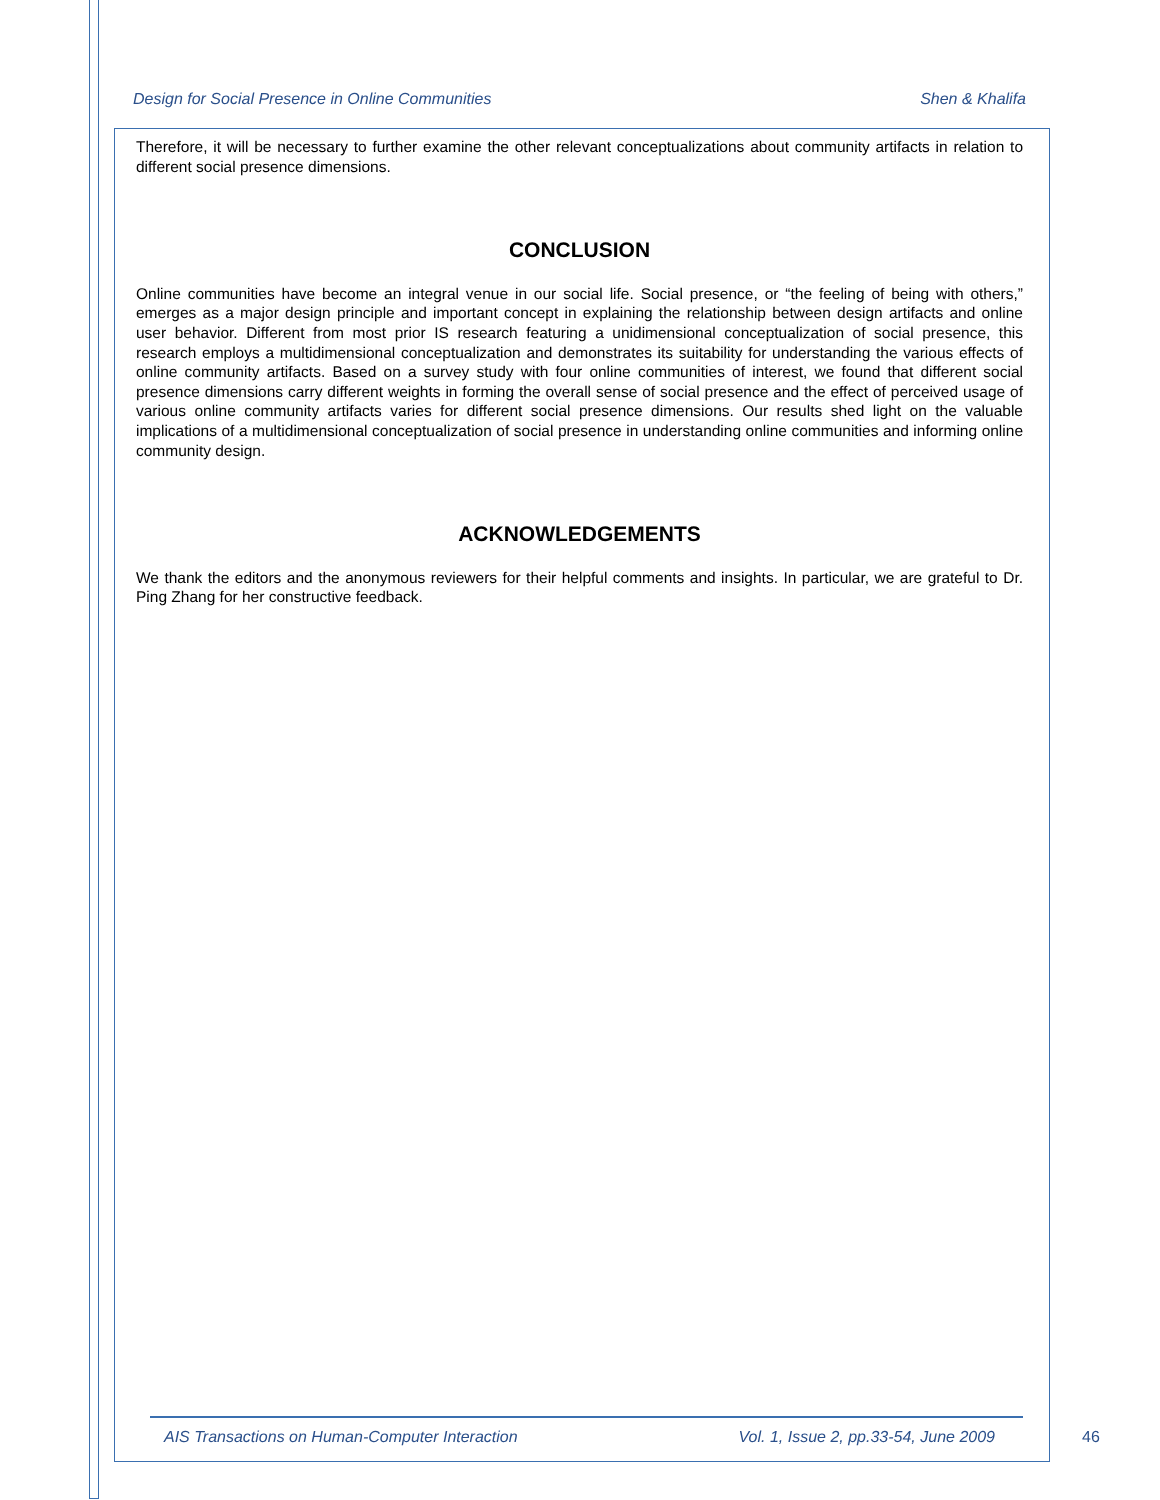Design for Social Presence in Online Communities Shen & Khalifa
Therefore, it will be necessary to further examine the other relevant conceptualizations about community artifacts in relation to different social presence dimensions.
CONCLUSION
Online communities have become an integral venue in our social life. Social presence, or “the feeling of being with others,” emerges as a major design principle and important concept in explaining the relationship between design artifacts and online user behavior. Different from most prior IS research featuring a unidimensional conceptualization of social presence, this research employs a multidimensional conceptualization and demonstrates its suitability for understanding the various effects of online community artifacts. Based on a survey study with four online communities of interest, we found that different social presence dimensions carry different weights in forming the overall sense of social presence and the effect of perceived usage of various online community artifacts varies for different social presence dimensions. Our results shed light on the valuable implications of a multidimensional conceptualization of social presence in understanding online communities and informing online community design.
ACKNOWLEDGEMENTS
We thank the editors and the anonymous reviewers for their helpful comments and insights. In particular, we are grateful to Dr. Ping Zhang for her constructive feedback.
AIS Transactions on Human-Computer Interaction Vol. 1, Issue 2, pp.33-54, June 2009
46